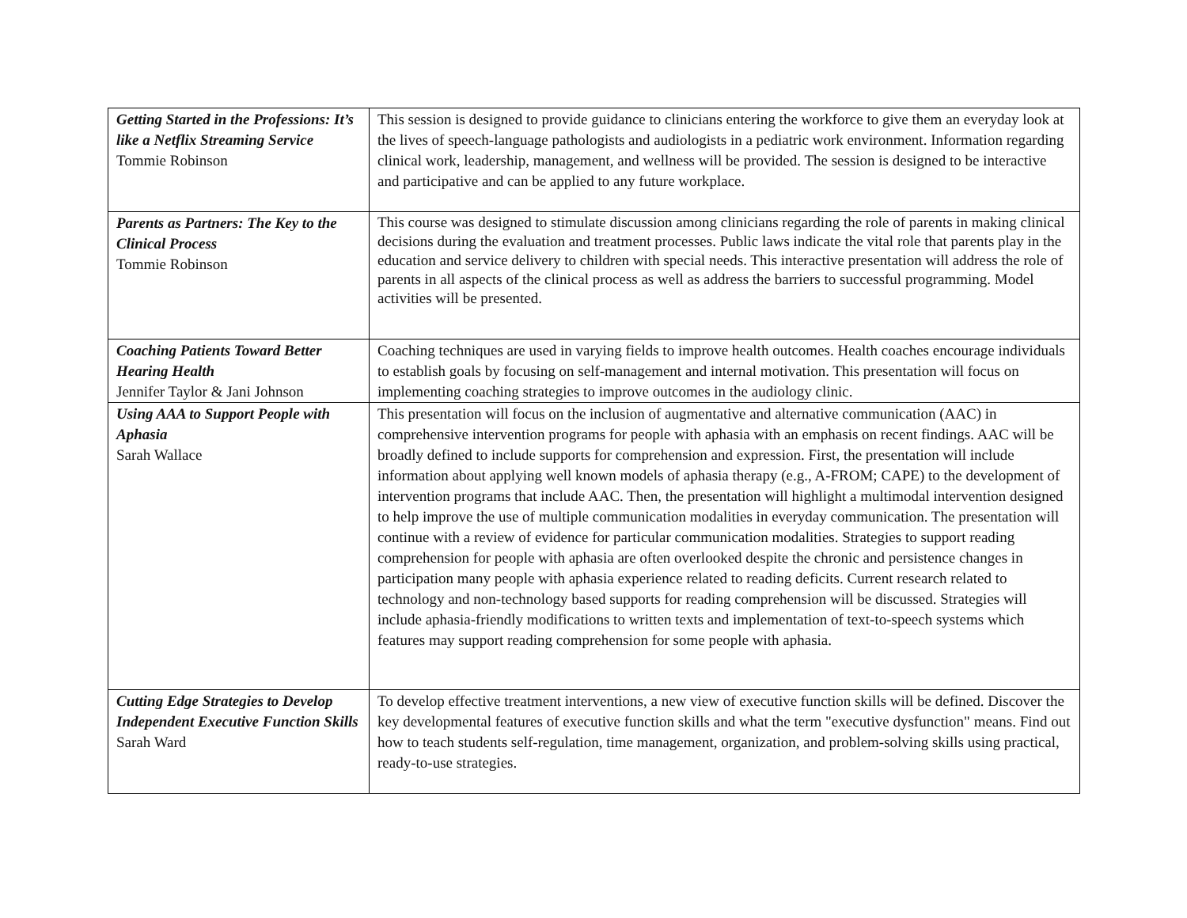| Getting Started in the Professions: It’s like a Netflix Streaming Service Tommie Robinson | This session is designed to provide guidance to clinicians entering the workforce to give them an everyday look at the lives of speech-language pathologists and audiologists in a pediatric work environment. Information regarding clinical work, leadership, management, and wellness will be provided. The session is designed to be interactive and participative and can be applied to any future workplace. |
| Parents as Partners: The Key to the Clinical Process Tommie Robinson | This course was designed to stimulate discussion among clinicians regarding the role of parents in making clinical decisions during the evaluation and treatment processes. Public laws indicate the vital role that parents play in the education and service delivery to children with special needs. This interactive presentation will address the role of parents in all aspects of the clinical process as well as address the barriers to successful programming. Model activities will be presented. |
| Coaching Patients Toward Better Hearing Health Jennifer Taylor & Jani Johnson | Coaching techniques are used in varying fields to improve health outcomes. Health coaches encourage individuals to establish goals by focusing on self-management and internal motivation. This presentation will focus on implementing coaching strategies to improve outcomes in the audiology clinic. |
| Using AAA to Support People with Aphasia Sarah Wallace | This presentation will focus on the inclusion of augmentative and alternative communication (AAC) in comprehensive intervention programs for people with aphasia with an emphasis on recent findings. AAC will be broadly defined to include supports for comprehension and expression. First, the presentation will include information about applying well known models of aphasia therapy (e.g., A-FROM; CAPE) to the development of intervention programs that include AAC. Then, the presentation will highlight a multimodal intervention designed to help improve the use of multiple communication modalities in everyday communication. The presentation will continue with a review of evidence for particular communication modalities. Strategies to support reading comprehension for people with aphasia are often overlooked despite the chronic and persistence changes in participation many people with aphasia experience related to reading deficits. Current research related to technology and non-technology based supports for reading comprehension will be discussed. Strategies will include aphasia-friendly modifications to written texts and implementation of text-to-speech systems which features may support reading comprehension for some people with aphasia. |
| Cutting Edge Strategies to Develop Independent Executive Function Skills Sarah Ward | To develop effective treatment interventions, a new view of executive function skills will be defined. Discover the key developmental features of executive function skills and what the term "executive dysfunction" means. Find out how to teach students self-regulation, time management, organization, and problem-solving skills using practical, ready-to-use strategies. |